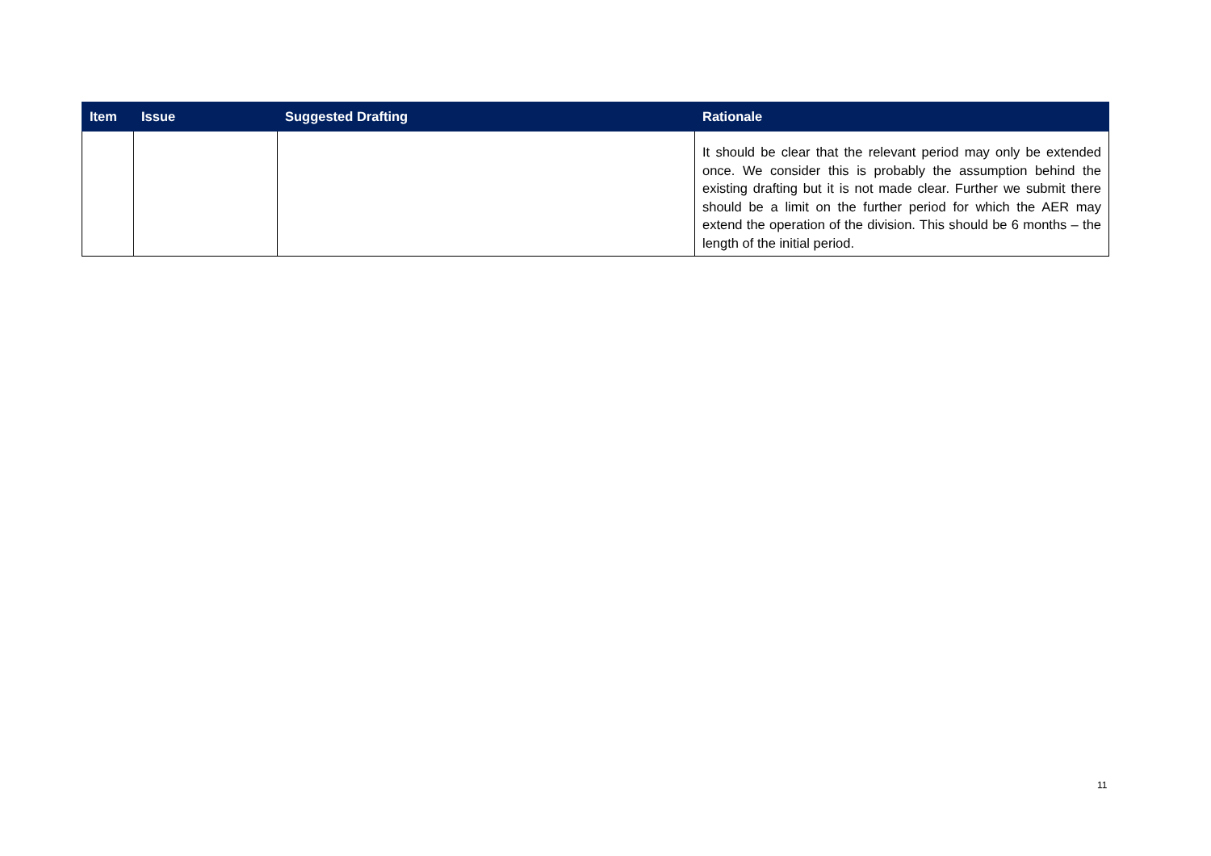| Item | Issue | Suggested Drafting | Rationale |
| --- | --- | --- | --- |
| | | | It should be clear that the relevant period may only be extended once. We consider this is probably the assumption behind the existing drafting but it is not made clear. Further we submit there should be a limit on the further period for which the AER may extend the operation of the division. This should be 6 months – the length of the initial period. |
11